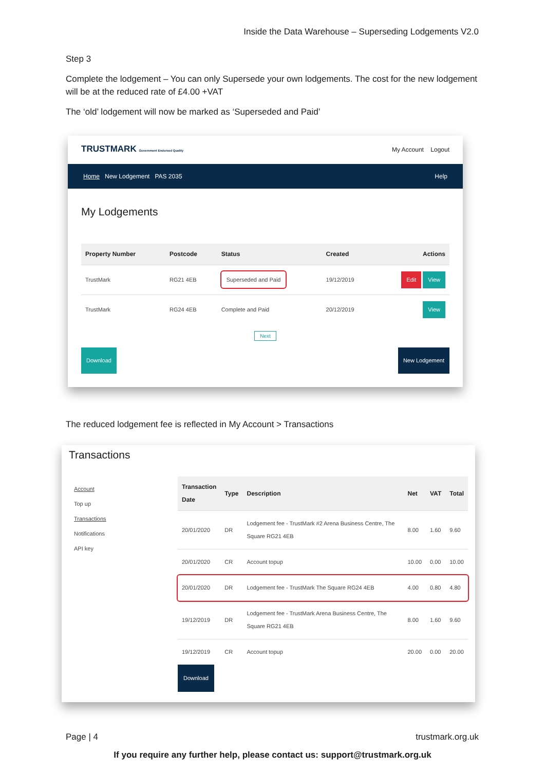Inside the Data Warehouse – Superseding Lodgements V2.0
Step 3
Complete the lodgement – You can only Supersede your own lodgements. The cost for the new lodgement will be at the reduced rate of £4.00 +VAT
The ‘old’ lodgement will now be marked as ‘Superseded and Paid’
TRUSTMARK Government Endorsed Quality
My Account Logout
Home New Lodgement PAS 2035
Help
My Lodgements
| Property Number | Postcode | Status | Created | Actions |
| --- | --- | --- | --- | --- |
| TrustMark | RG21 4EB | Superseded and Paid | 19/12/2019 | Edit View |
| TrustMark | RG24 4EB | Complete and Paid | 20/12/2019 | View |
Next
Download New Lodgement
The reduced lodgement fee is reflected in My Account > Transactions
Transactions
Account
Top up
Transactions
Notifications
API key
| Transaction Date | Type | Description | Net | VAT | Total |
| --- | --- | --- | --- | --- | --- |
| 20/01/2020 | DR | Lodgement fee - TrustMark #2 Arena Business Centre, The Square RG21 4EB | 8.00 | 1.60 | 9.60 |
| 20/01/2020 | CR | Account topup | 10.00 | 0.00 | 10.00 |
| 20/01/2020 | DR | Lodgement fee - TrustMark The Square RG24 4EB | 4.00 | 0.80 | 4.80 |
| 19/12/2019 | DR | Lodgement fee - TrustMark Arena Business Centre, The Square RG21 4EB | 8.00 | 1.60 | 9.60 |
| 19/12/2019 | CR | Account topup | 20.00 | 0.00 | 20.00 |
Download
If you require any further help, please contact us: support@trustmark.org.uk
Page | 4 trustmark.org.uk